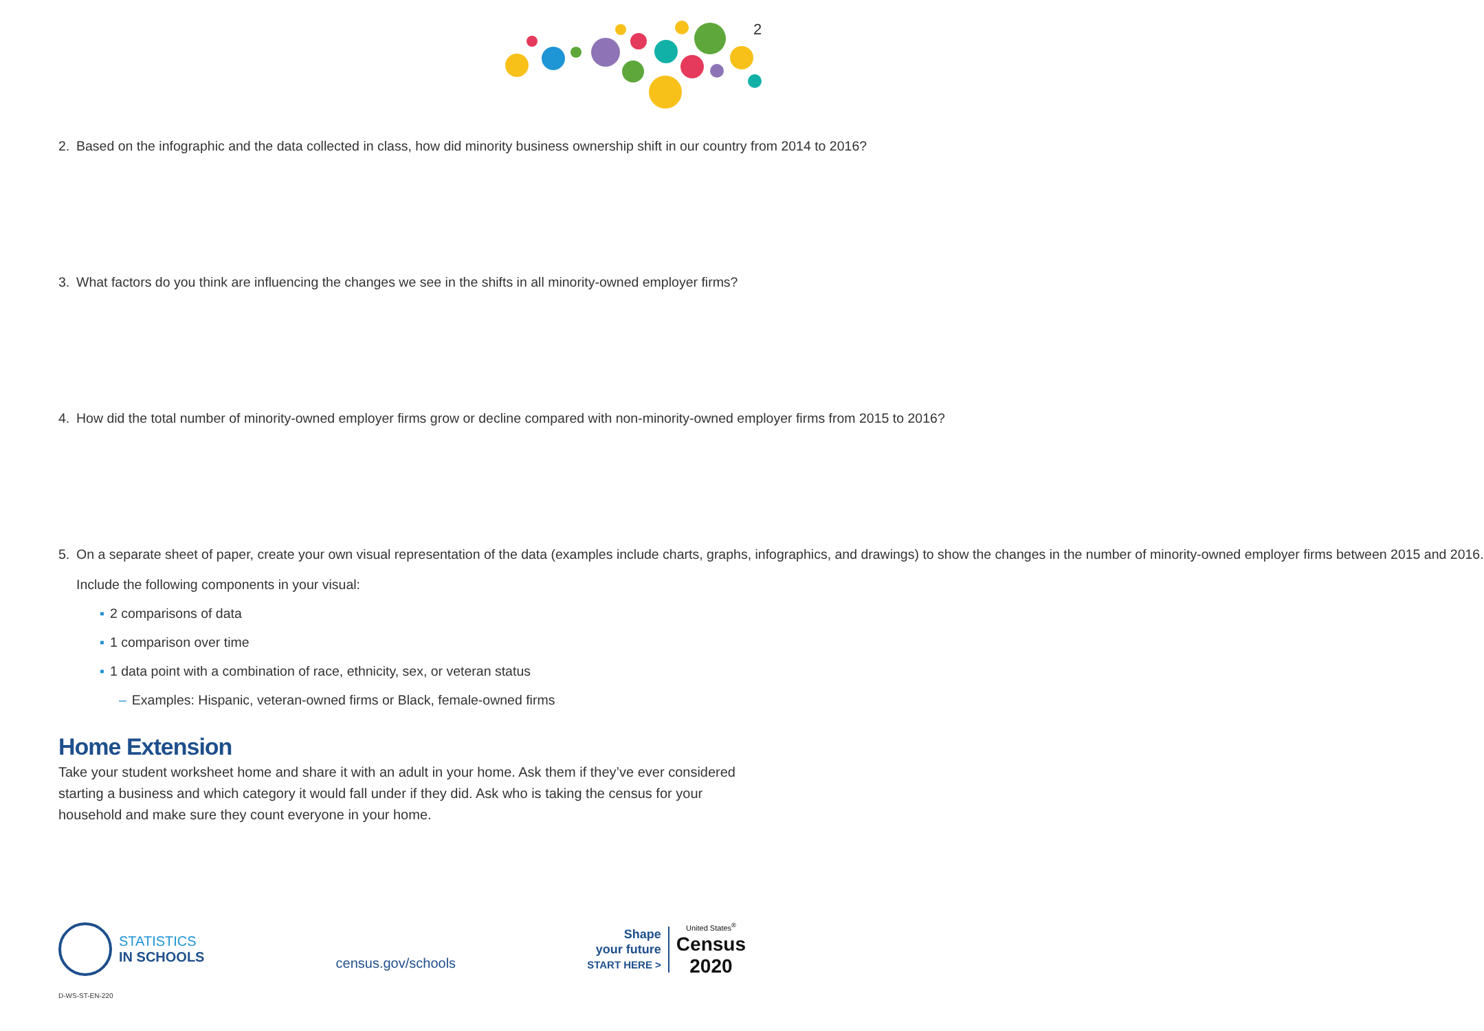2
2. Based on the infographic and the data collected in class, how did minority business ownership shift in our country from 2014 to 2016?
3. What factors do you think are influencing the changes we see in the shifts in all minority-owned employer firms?
4. How did the total number of minority-owned employer firms grow or decline compared with non-minority-owned employer firms from 2015 to 2016?
5. On a separate sheet of paper, create your own visual representation of the data (examples include charts, graphs, infographics, and drawings) to show the changes in the number of minority-owned employer firms between 2015 and 2016.
Include the following components in your visual:
▪ 2 comparisons of data
▪ 1 comparison over time
▪ 1 data point with a combination of race, ethnicity, sex, or veteran status
– Examples: Hispanic, veteran-owned firms or Black, female-owned firms
Home Extension
Take your student worksheet home and share it with an adult in your home. Ask them if they’ve ever considered starting a business and which category it would fall under if they did. Ask who is taking the census for your household and make sure they count everyone in your home.
STATISTICS
IN SCHOOLS
census.gov/schools
Shape
your future
START HERE >
United States<sup>®</sup>
Census
2020
D-WS-ST-EN-220